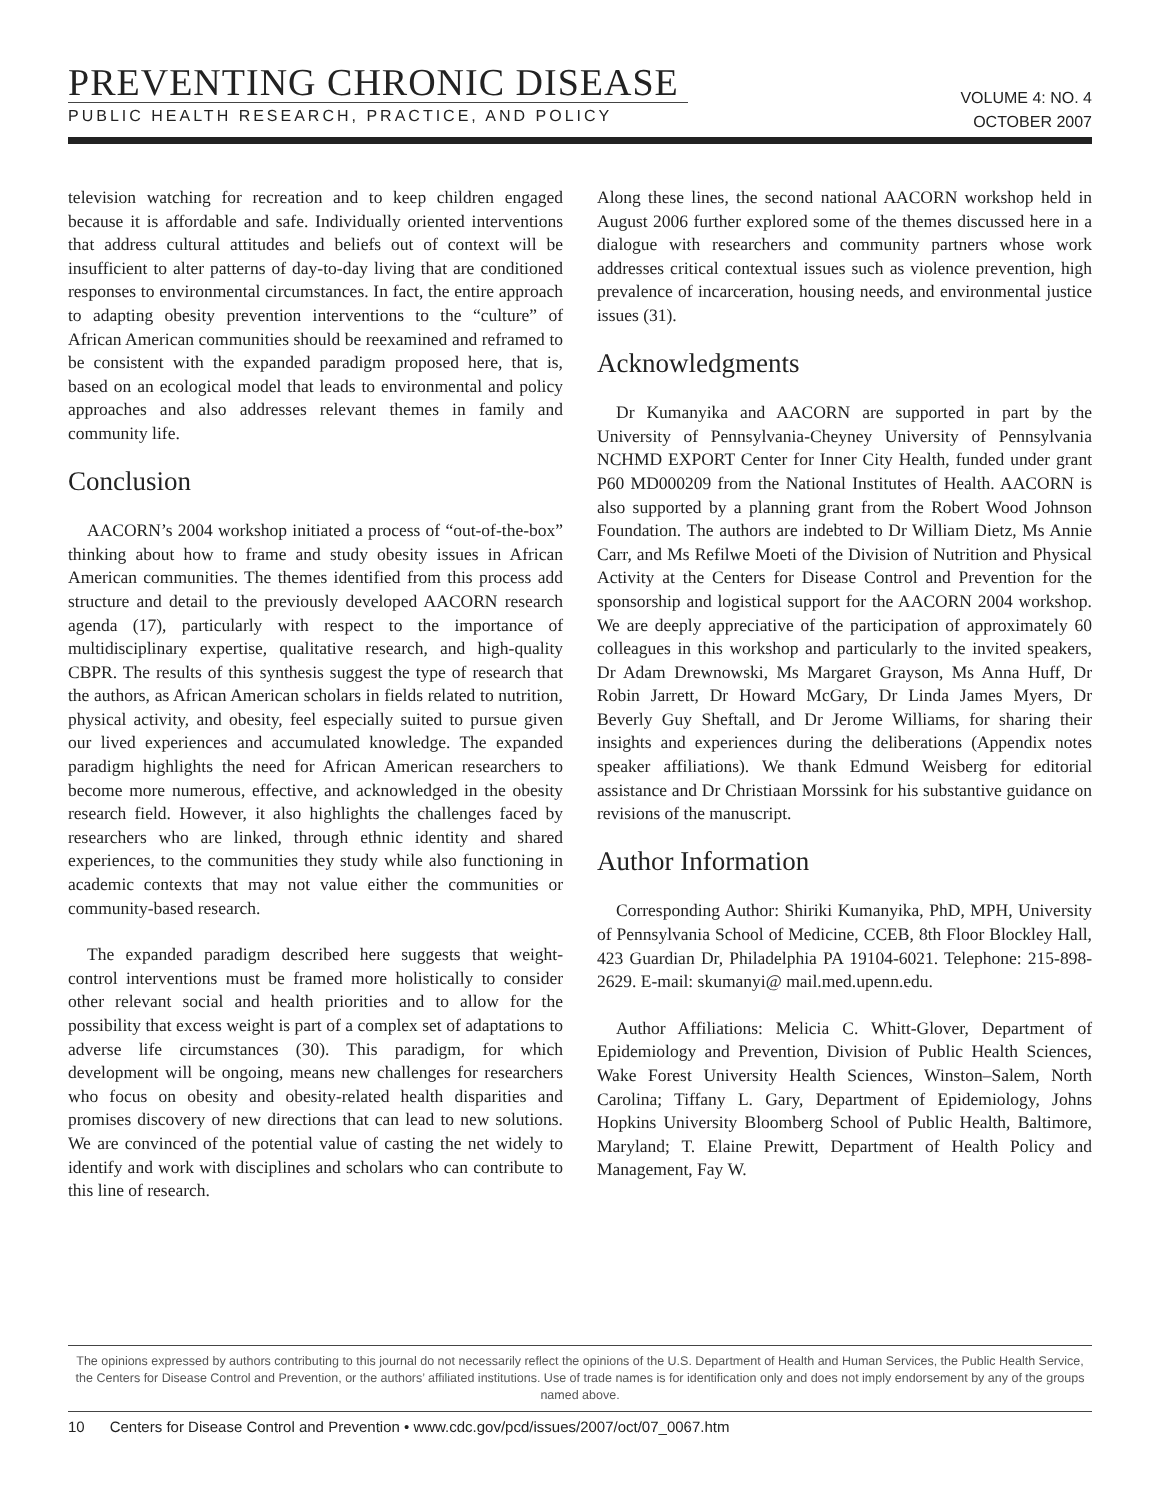PREVENTING CHRONIC DISEASE
PUBLIC HEALTH RESEARCH, PRACTICE, AND POLICY
VOLUME 4: NO. 4
OCTOBER 2007
television watching for recreation and to keep children engaged because it is affordable and safe. Individually oriented interventions that address cultural attitudes and beliefs out of context will be insufficient to alter patterns of day-to-day living that are conditioned responses to environmental circumstances. In fact, the entire approach to adapting obesity prevention interventions to the “culture” of African American communities should be reexamined and reframed to be consistent with the expanded paradigm proposed here, that is, based on an ecological model that leads to environmental and policy approaches and also addresses relevant themes in family and community life.
Conclusion
AACORN’s 2004 workshop initiated a process of “out-of-the-box” thinking about how to frame and study obesity issues in African American communities. The themes identified from this process add structure and detail to the previously developed AACORN research agenda (17), particularly with respect to the importance of multidisciplinary expertise, qualitative research, and high-quality CBPR. The results of this synthesis suggest the type of research that the authors, as African American scholars in fields related to nutrition, physical activity, and obesity, feel especially suited to pursue given our lived experiences and accumulated knowledge. The expanded paradigm highlights the need for African American researchers to become more numerous, effective, and acknowledged in the obesity research field. However, it also highlights the challenges faced by researchers who are linked, through ethnic identity and shared experiences, to the communities they study while also functioning in academic contexts that may not value either the communities or community-based research.
The expanded paradigm described here suggests that weight-control interventions must be framed more holistically to consider other relevant social and health priorities and to allow for the possibility that excess weight is part of a complex set of adaptations to adverse life circumstances (30). This paradigm, for which development will be ongoing, means new challenges for researchers who focus on obesity and obesity-related health disparities and promises discovery of new directions that can lead to new solutions. We are convinced of the potential value of casting the net widely to identify and work with disciplines and scholars who can contribute to this line of research.
Along these lines, the second national AACORN workshop held in August 2006 further explored some of the themes discussed here in a dialogue with researchers and community partners whose work addresses critical contextual issues such as violence prevention, high prevalence of incarceration, housing needs, and environmental justice issues (31).
Acknowledgments
Dr Kumanyika and AACORN are supported in part by the University of Pennsylvania-Cheyney University of Pennsylvania NCHMD EXPORT Center for Inner City Health, funded under grant P60 MD000209 from the National Institutes of Health. AACORN is also supported by a planning grant from the Robert Wood Johnson Foundation. The authors are indebted to Dr William Dietz, Ms Annie Carr, and Ms Refilwe Moeti of the Division of Nutrition and Physical Activity at the Centers for Disease Control and Prevention for the sponsorship and logistical support for the AACORN 2004 workshop. We are deeply appreciative of the participation of approximately 60 colleagues in this workshop and particularly to the invited speakers, Dr Adam Drewnowski, Ms Margaret Grayson, Ms Anna Huff, Dr Robin Jarrett, Dr Howard McGary, Dr Linda James Myers, Dr Beverly Guy Sheftall, and Dr Jerome Williams, for sharing their insights and experiences during the deliberations (Appendix notes speaker affiliations). We thank Edmund Weisberg for editorial assistance and Dr Christiaan Morssink for his substantive guidance on revisions of the manuscript.
Author Information
Corresponding Author: Shiriki Kumanyika, PhD, MPH, University of Pennsylvania School of Medicine, CCEB, 8th Floor Blockley Hall, 423 Guardian Dr, Philadelphia PA 19104-6021. Telephone: 215-898-2629. E-mail: skumanyi@ mail.med.upenn.edu.
Author Affiliations: Melicia C. Whitt-Glover, Department of Epidemiology and Prevention, Division of Public Health Sciences, Wake Forest University Health Sciences, Winston–Salem, North Carolina; Tiffany L. Gary, Department of Epidemiology, Johns Hopkins University Bloomberg School of Public Health, Baltimore, Maryland; T. Elaine Prewitt, Department of Health Policy and Management, Fay W.
The opinions expressed by authors contributing to this journal do not necessarily reflect the opinions of the U.S. Department of Health and Human Services, the Public Health Service, the Centers for Disease Control and Prevention, or the authors’ affiliated institutions. Use of trade names is for identification only and does not imply endorsement by any of the groups named above.
10 Centers for Disease Control and Prevention • www.cdc.gov/pcd/issues/2007/oct/07_0067.htm